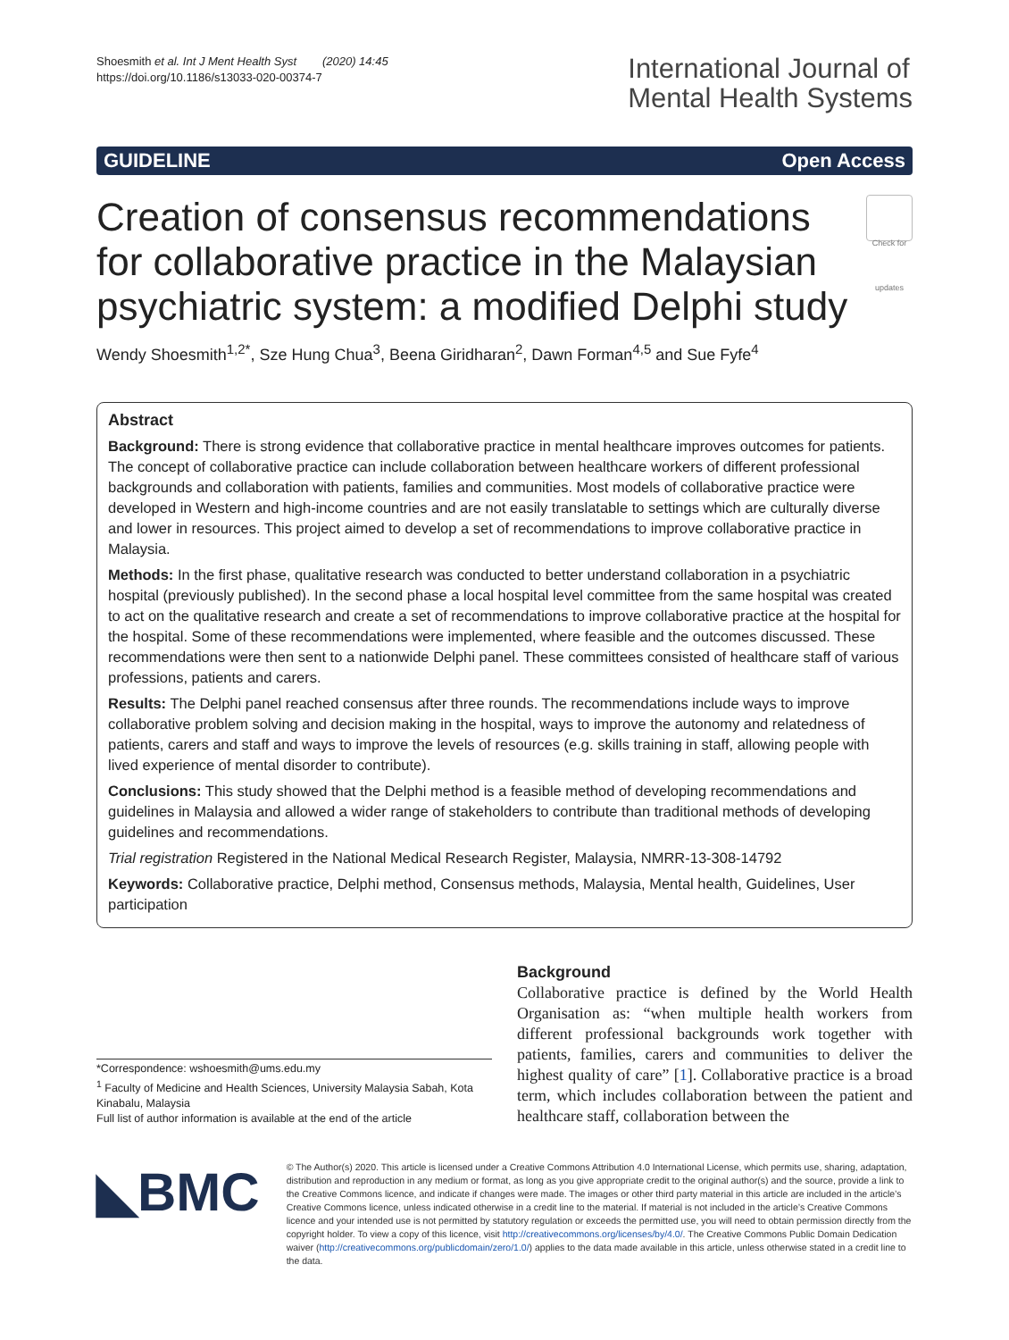Shoesmith et al. Int J Ment Health Syst (2020) 14:45
https://doi.org/10.1186/s13033-020-00374-7
International Journal of
Mental Health Systems
GUIDELINE Open Access
Creation of consensus recommendations for collaborative practice in the Malaysian psychiatric system: a modified Delphi study
Check for updates
Wendy Shoesmith<sup>1,2*</sup>, Sze Hung Chua<sup>3</sup>, Beena Giridharan<sup>2</sup>, Dawn Forman<sup>4,5</sup> and Sue Fyfe<sup>4</sup>
Abstract
Background: There is strong evidence that collaborative practice in mental healthcare improves outcomes for patients. The concept of collaborative practice can include collaboration between healthcare workers of different professional backgrounds and collaboration with patients, families and communities. Most models of collaborative practice were developed in Western and high-income countries and are not easily translatable to settings which are culturally diverse and lower in resources. This project aimed to develop a set of recommendations to improve collaborative practice in Malaysia.
Methods: In the first phase, qualitative research was conducted to better understand collaboration in a psychiatric hospital (previously published). In the second phase a local hospital level committee from the same hospital was created to act on the qualitative research and create a set of recommendations to improve collaborative practice at the hospital for the hospital. Some of these recommendations were implemented, where feasible and the outcomes discussed. These recommendations were then sent to a nationwide Delphi panel. These committees consisted of healthcare staff of various professions, patients and carers.
Results: The Delphi panel reached consensus after three rounds. The recommendations include ways to improve collaborative problem solving and decision making in the hospital, ways to improve the autonomy and relatedness of patients, carers and staff and ways to improve the levels of resources (e.g. skills training in staff, allowing people with lived experience of mental disorder to contribute).
Conclusions: This study showed that the Delphi method is a feasible method of developing recommendations and guidelines in Malaysia and allowed a wider range of stakeholders to contribute than traditional methods of developing guidelines and recommendations.
Trial registration Registered in the National Medical Research Register, Malaysia, NMRR-13-308-14792
Keywords: Collaborative practice, Delphi method, Consensus methods, Malaysia, Mental health, Guidelines, User participation
*Correspondence: wshoesmith@ums.edu.my
<sup>1</sup> Faculty of Medicine and Health Sciences, University Malaysia Sabah, Kota Kinabalu, Malaysia
Full list of author information is available at the end of the article
Background
Collaborative practice is defined by the World Health Organisation as: “when multiple health workers from different professional backgrounds work together with patients, families, carers and communities to deliver the highest quality of care” [1]. Collaborative practice is a broad term, which includes collaboration between the patient and healthcare staff, collaboration between the
◣BMC
© The Author(s) 2020. This article is licensed under a Creative Commons Attribution 4.0 International License, which permits use, sharing, adaptation, distribution and reproduction in any medium or format, as long as you give appropriate credit to the original author(s) and the source, provide a link to the Creative Commons licence, and indicate if changes were made. The images or other third party material in this article are included in the article’s Creative Commons licence, unless indicated otherwise in a credit line to the material. If material is not included in the article’s Creative Commons licence and your intended use is not permitted by statutory regulation or exceeds the permitted use, you will need to obtain permission directly from the copyright holder. To view a copy of this licence, visit http://creativecommons.org/licenses/by/4.0/. The Creative Commons Public Domain Dedication waiver (http://creativecommons.org/publicdomain/zero/1.0/) applies to the data made available in this article, unless otherwise stated in a credit line to the data.